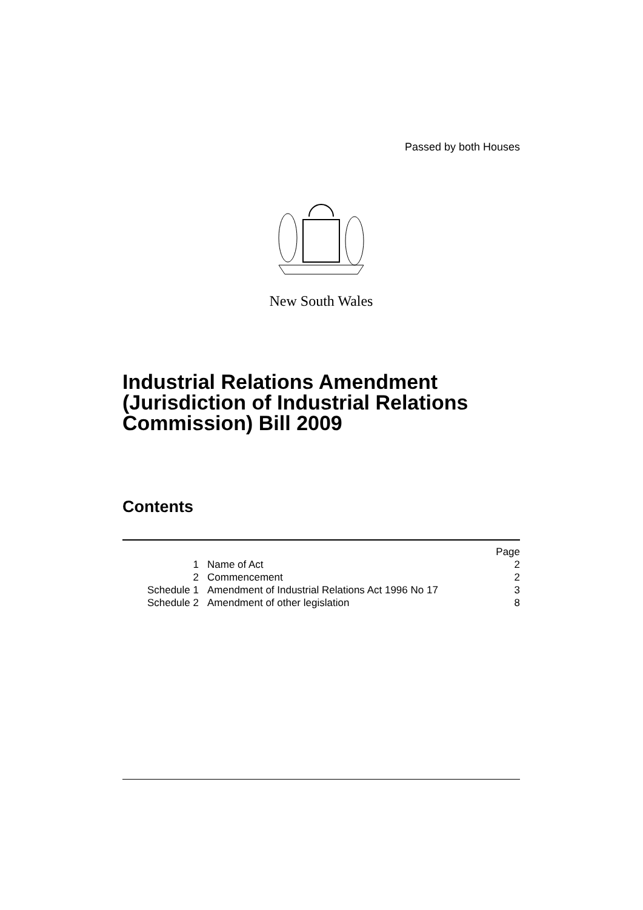Passed by both Houses
New South Wales
Industrial Relations Amendment (Jurisdiction of Industrial Relations Commission) Bill 2009
Contents
| | | Page |
| 1 | Name of Act | 2 |
| 2 | Commencement | 2 |
| Schedule 1 | Amendment of Industrial Relations Act 1996 No 17 | 3 |
| Schedule 2 | Amendment of other legislation | 8 |